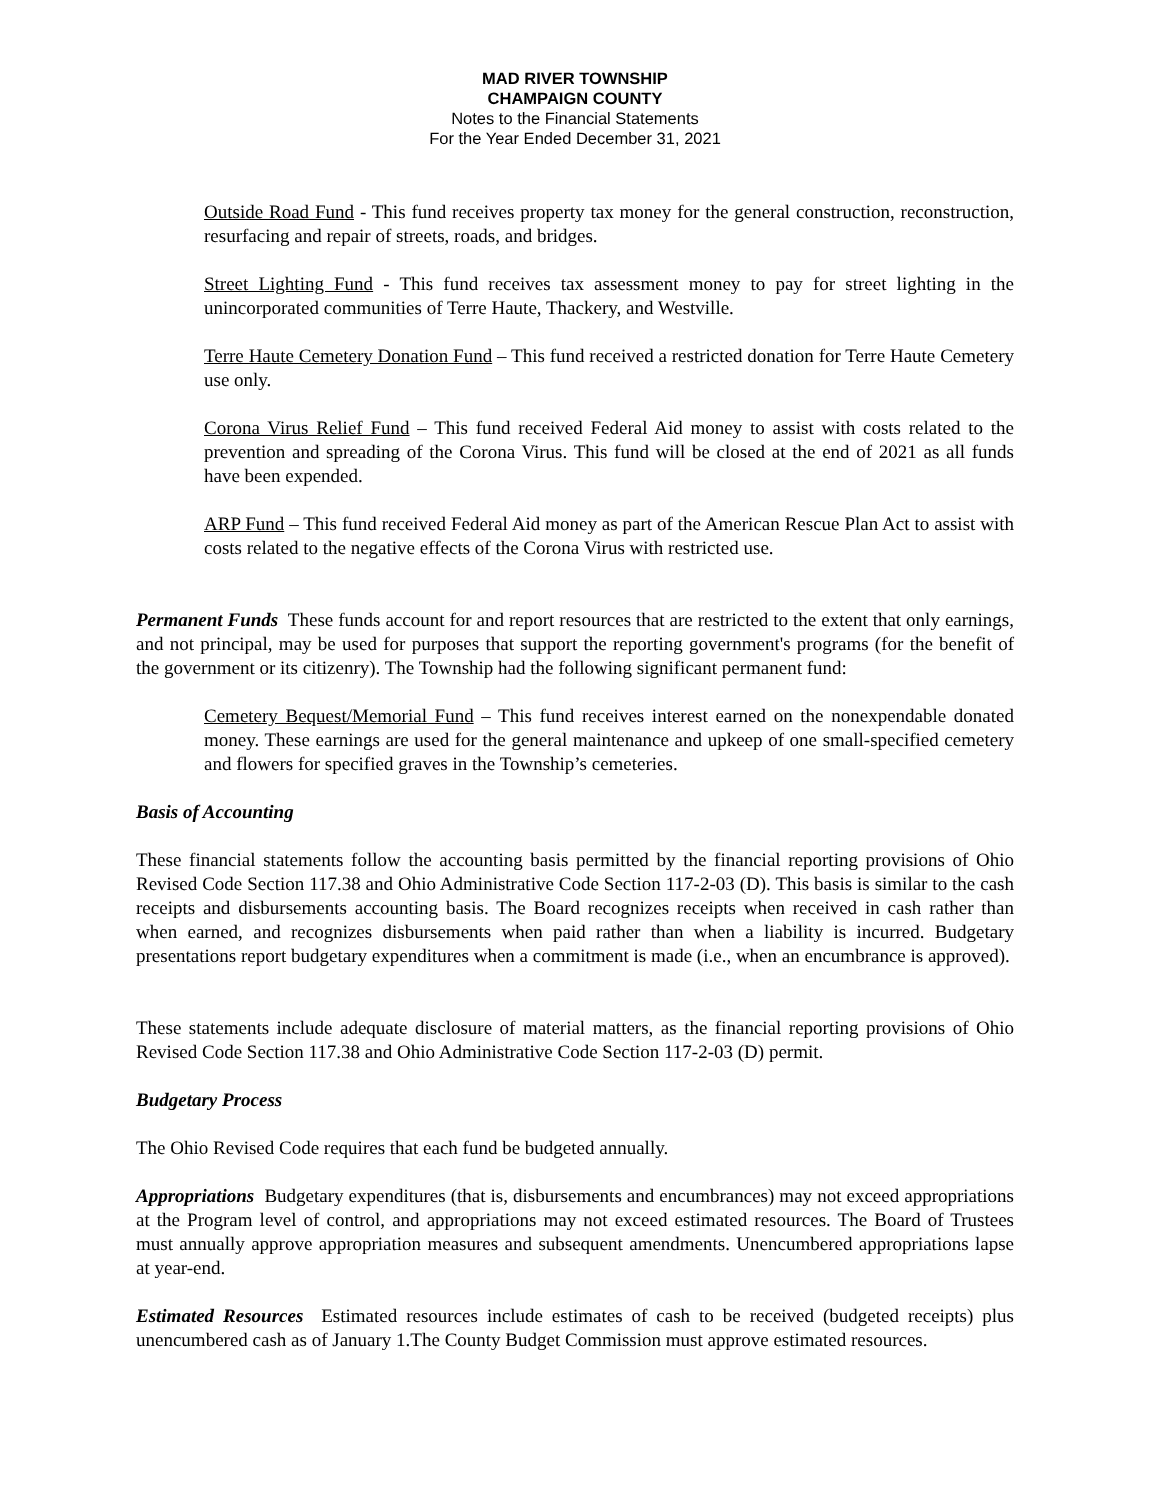MAD RIVER TOWNSHIP
CHAMPAIGN COUNTY
Notes to the Financial Statements
For the Year Ended December 31, 2021
Outside Road Fund - This fund receives property tax money for the general construction, reconstruction, resurfacing and repair of streets, roads, and bridges.
Street Lighting Fund - This fund receives tax assessment money to pay for street lighting in the unincorporated communities of Terre Haute, Thackery, and Westville.
Terre Haute Cemetery Donation Fund – This fund received a restricted donation for Terre Haute Cemetery use only.
Corona Virus Relief Fund – This fund received Federal Aid money to assist with costs related to the prevention and spreading of the Corona Virus. This fund will be closed at the end of 2021 as all funds have been expended.
ARP Fund – This fund received Federal Aid money as part of the American Rescue Plan Act to assist with costs related to the negative effects of the Corona Virus with restricted use.
Permanent Funds These funds account for and report resources that are restricted to the extent that only earnings, and not principal, may be used for purposes that support the reporting government's programs (for the benefit of the government or its citizenry). The Township had the following significant permanent fund:
Cemetery Bequest/Memorial Fund – This fund receives interest earned on the nonexpendable donated money. These earnings are used for the general maintenance and upkeep of one small-specified cemetery and flowers for specified graves in the Township’s cemeteries.
Basis of Accounting
These financial statements follow the accounting basis permitted by the financial reporting provisions of Ohio Revised Code Section 117.38 and Ohio Administrative Code Section 117-2-03 (D). This basis is similar to the cash receipts and disbursements accounting basis. The Board recognizes receipts when received in cash rather than when earned, and recognizes disbursements when paid rather than when a liability is incurred. Budgetary presentations report budgetary expenditures when a commitment is made (i.e., when an encumbrance is approved).
These statements include adequate disclosure of material matters, as the financial reporting provisions of Ohio Revised Code Section 117.38 and Ohio Administrative Code Section 117-2-03 (D) permit.
Budgetary Process
The Ohio Revised Code requires that each fund be budgeted annually.
Appropriations Budgetary expenditures (that is, disbursements and encumbrances) may not exceed appropriations at the Program level of control, and appropriations may not exceed estimated resources. The Board of Trustees must annually approve appropriation measures and subsequent amendments. Unencumbered appropriations lapse at year-end.
Estimated Resources Estimated resources include estimates of cash to be received (budgeted receipts) plus unencumbered cash as of January 1.The County Budget Commission must approve estimated resources.